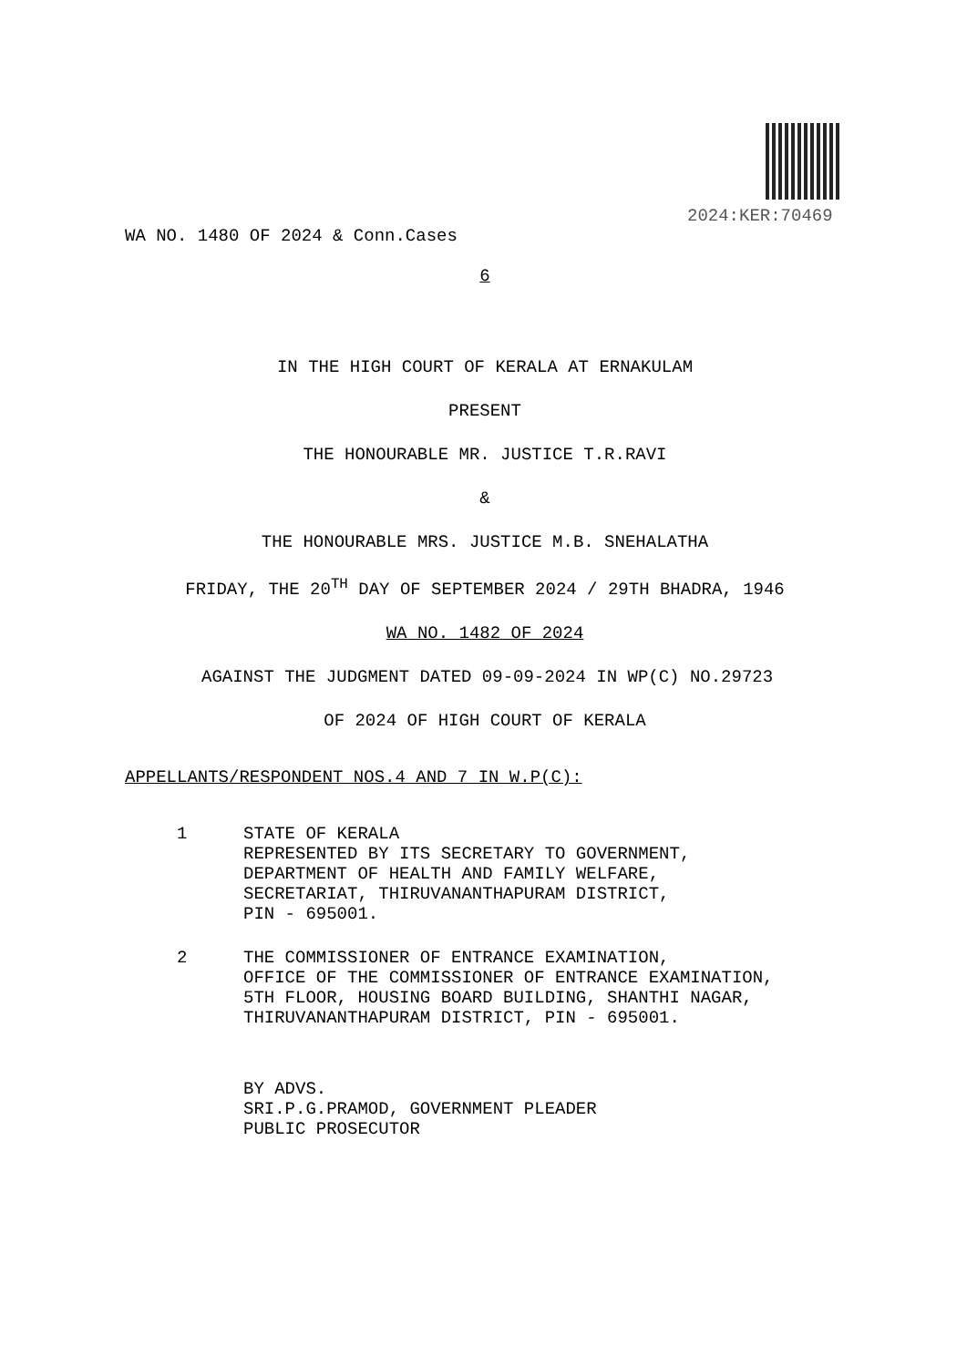2024:KER:70469
WA NO. 1480 OF 2024 & Conn.Cases
6
IN THE HIGH COURT OF KERALA AT ERNAKULAM
PRESENT
THE HONOURABLE MR. JUSTICE T.R.RAVI
&
THE HONOURABLE MRS. JUSTICE M.B. SNEHALATHA
FRIDAY, THE 20<sup>TH</sup> DAY OF SEPTEMBER 2024 / 29TH BHADRA, 1946
WA NO. 1482 OF 2024
AGAINST THE JUDGMENT DATED 09-09-2024 IN WP(C) NO.29723
OF 2024 OF HIGH COURT OF KERALA
APPELLANTS/RESPONDENT NOS.4 AND 7 IN W.P(C):
1 STATE OF KERALA
REPRESENTED BY ITS SECRETARY TO GOVERNMENT,
DEPARTMENT OF HEALTH AND FAMILY WELFARE,
SECRETARIAT, THIRUVANANTHAPURAM DISTRICT,
PIN - 695001.
2 THE COMMISSIONER OF ENTRANCE EXAMINATION,
OFFICE OF THE COMMISSIONER OF ENTRANCE EXAMINATION,
5TH FLOOR, HOUSING BOARD BUILDING, SHANTHI NAGAR,
THIRUVANANTHAPURAM DISTRICT, PIN - 695001.
BY ADVS.
SRI.P.G.PRAMOD, GOVERNMENT PLEADER
PUBLIC PROSECUTOR